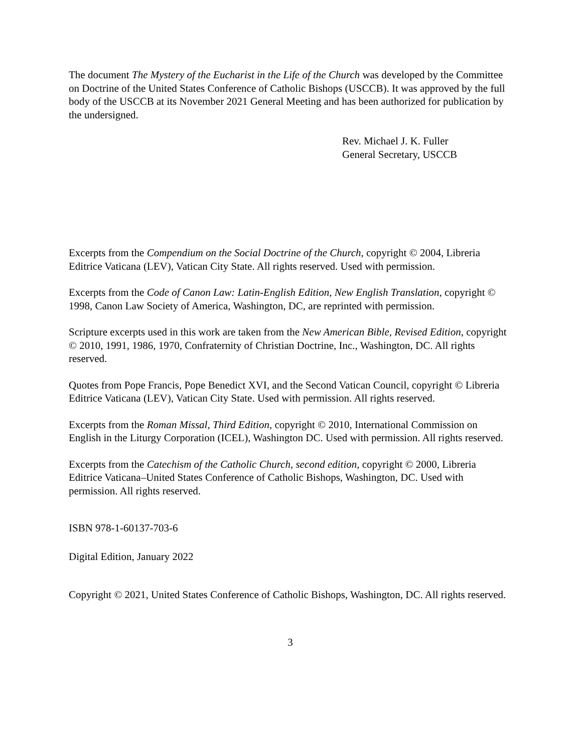The document The Mystery of the Eucharist in the Life of the Church was developed by the Committee on Doctrine of the United States Conference of Catholic Bishops (USCCB). It was approved by the full body of the USCCB at its November 2021 General Meeting and has been authorized for publication by the undersigned.
Rev. Michael J. K. Fuller
General Secretary, USCCB
Excerpts from the Compendium on the Social Doctrine of the Church, copyright © 2004, Libreria Editrice Vaticana (LEV), Vatican City State. All rights reserved. Used with permission.
Excerpts from the Code of Canon Law: Latin-English Edition, New English Translation, copyright © 1998, Canon Law Society of America, Washington, DC, are reprinted with permission.
Scripture excerpts used in this work are taken from the New American Bible, Revised Edition, copyright © 2010, 1991, 1986, 1970, Confraternity of Christian Doctrine, Inc., Washington, DC. All rights reserved.
Quotes from Pope Francis, Pope Benedict XVI, and the Second Vatican Council, copyright © Libreria Editrice Vaticana (LEV), Vatican City State. Used with permission. All rights reserved.
Excerpts from the Roman Missal, Third Edition, copyright © 2010, International Commission on English in the Liturgy Corporation (ICEL), Washington DC. Used with permission. All rights reserved.
Excerpts from the Catechism of the Catholic Church, second edition, copyright © 2000, Libreria Editrice Vaticana–United States Conference of Catholic Bishops, Washington, DC. Used with permission. All rights reserved.
ISBN 978-1-60137-703-6
Digital Edition, January 2022
Copyright © 2021, United States Conference of Catholic Bishops, Washington, DC. All rights reserved.
3